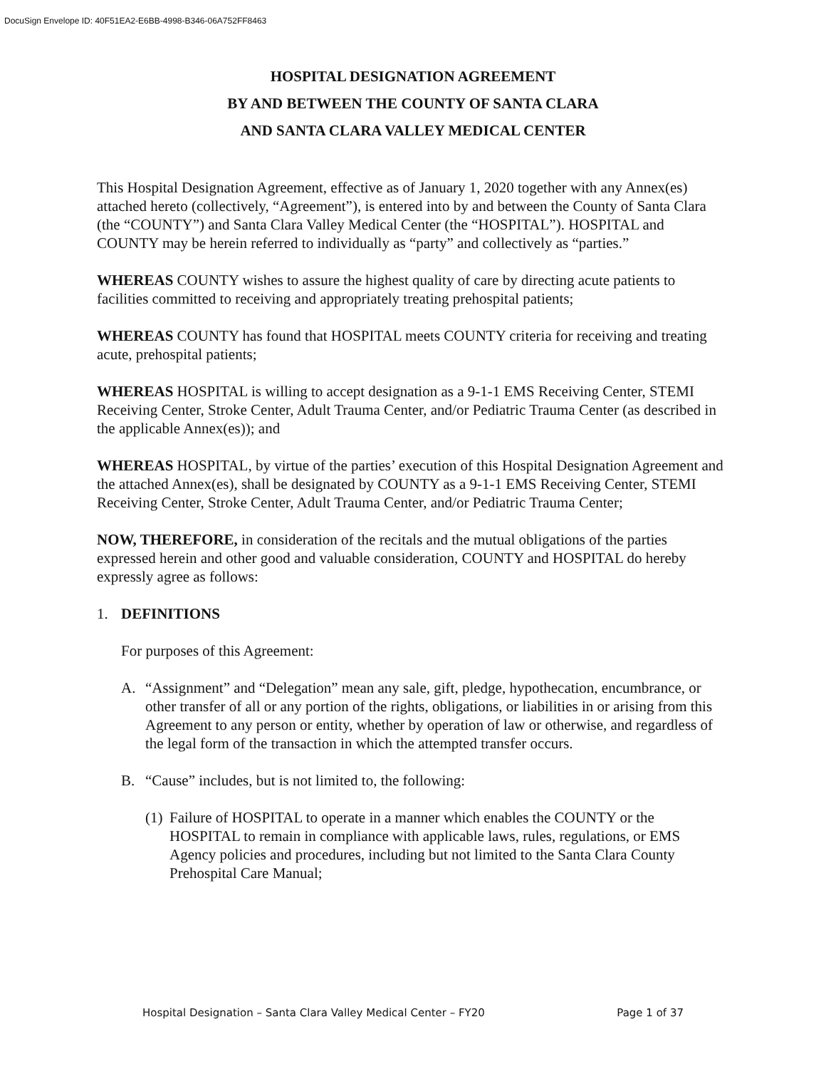DocuSign Envelope ID: 40F51EA2-E6BB-4998-B346-06A752FF8463
HOSPITAL DESIGNATION AGREEMENT
BY AND BETWEEN THE COUNTY OF SANTA CLARA
AND SANTA CLARA VALLEY MEDICAL CENTER
This Hospital Designation Agreement, effective as of January 1, 2020 together with any Annex(es) attached hereto (collectively, “Agreement”), is entered into by and between the County of Santa Clara (the “COUNTY”) and Santa Clara Valley Medical Center (the “HOSPITAL”). HOSPITAL and COUNTY may be herein referred to individually as “party” and collectively as “parties.”
WHEREAS COUNTY wishes to assure the highest quality of care by directing acute patients to facilities committed to receiving and appropriately treating prehospital patients;
WHEREAS COUNTY has found that HOSPITAL meets COUNTY criteria for receiving and treating acute, prehospital patients;
WHEREAS HOSPITAL is willing to accept designation as a 9-1-1 EMS Receiving Center, STEMI Receiving Center, Stroke Center, Adult Trauma Center, and/or Pediatric Trauma Center (as described in the applicable Annex(es)); and
WHEREAS HOSPITAL, by virtue of the parties’ execution of this Hospital Designation Agreement and the attached Annex(es), shall be designated by COUNTY as a 9-1-1 EMS Receiving Center, STEMI Receiving Center, Stroke Center, Adult Trauma Center, and/or Pediatric Trauma Center;
NOW, THEREFORE, in consideration of the recitals and the mutual obligations of the parties expressed herein and other good and valuable consideration, COUNTY and HOSPITAL do hereby expressly agree as follows:
1. DEFINITIONS
For purposes of this Agreement:
A. “Assignment” and “Delegation” mean any sale, gift, pledge, hypothecation, encumbrance, or other transfer of all or any portion of the rights, obligations, or liabilities in or arising from this Agreement to any person or entity, whether by operation of law or otherwise, and regardless of the legal form of the transaction in which the attempted transfer occurs.
B. “Cause” includes, but is not limited to, the following:
(1) Failure of HOSPITAL to operate in a manner which enables the COUNTY or the HOSPITAL to remain in compliance with applicable laws, rules, regulations, or EMS Agency policies and procedures, including but not limited to the Santa Clara County Prehospital Care Manual;
Hospital Designation – Santa Clara Valley Medical Center – FY20 Page 1 of 37